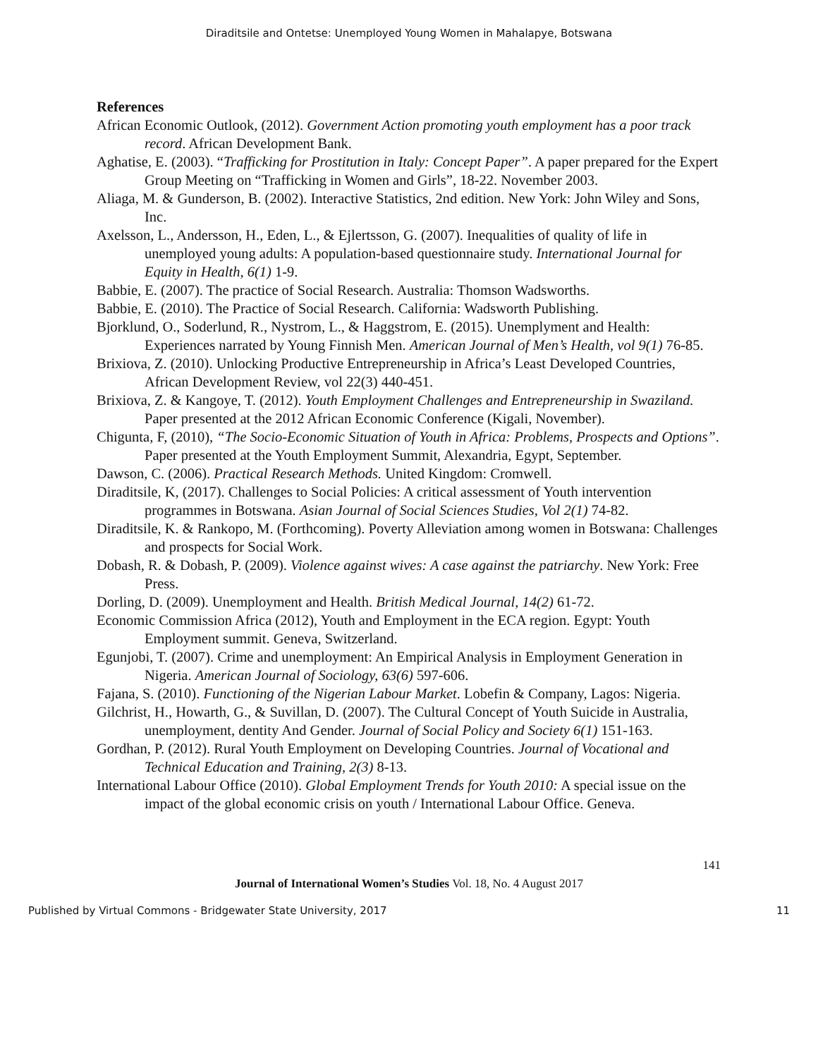Diraditsile and Ontetse: Unemployed Young Women in Mahalapye, Botswana
References
African Economic Outlook, (2012). Government Action promoting youth employment has a poor track record. African Development Bank.
Aghatise, E. (2003). “Trafficking for Prostitution in Italy: Concept Paper”. A paper prepared for the Expert Group Meeting on “Trafficking in Women and Girls”, 18-22. November 2003.
Aliaga, M. & Gunderson, B. (2002). Interactive Statistics, 2nd edition. New York: John Wiley and Sons, Inc.
Axelsson, L., Andersson, H., Eden, L., & Ejlertsson, G. (2007). Inequalities of quality of life in unemployed young adults: A population-based questionnaire study. International Journal for Equity in Health, 6(1) 1-9.
Babbie, E. (2007). The practice of Social Research. Australia: Thomson Wadsworths.
Babbie, E. (2010). The Practice of Social Research. California: Wadsworth Publishing.
Bjorklund, O., Soderlund, R., Nystrom, L., & Haggstrom, E. (2015). Unemplyment and Health: Experiences narrated by Young Finnish Men. American Journal of Men’s Health, vol 9(1) 76-85.
Brixiova, Z. (2010). Unlocking Productive Entrepreneurship in Africa’s Least Developed Countries, African Development Review, vol 22(3) 440-451.
Brixiova, Z. & Kangoye, T. (2012). Youth Employment Challenges and Entrepreneurship in Swaziland. Paper presented at the 2012 African Economic Conference (Kigali, November).
Chigunta, F, (2010), “The Socio-Economic Situation of Youth in Africa: Problems, Prospects and Options”. Paper presented at the Youth Employment Summit, Alexandria, Egypt, September.
Dawson, C. (2006). Practical Research Methods. United Kingdom: Cromwell.
Diraditsile, K, (2017). Challenges to Social Policies: A critical assessment of Youth intervention programmes in Botswana. Asian Journal of Social Sciences Studies, Vol 2(1) 74-82.
Diraditsile, K. & Rankopo, M. (Forthcoming). Poverty Alleviation among women in Botswana: Challenges and prospects for Social Work.
Dobash, R. & Dobash, P. (2009). Violence against wives: A case against the patriarchy. New York: Free Press.
Dorling, D. (2009). Unemployment and Health. British Medical Journal, 14(2) 61-72.
Economic Commission Africa (2012), Youth and Employment in the ECA region. Egypt: Youth Employment summit. Geneva, Switzerland.
Egunjobi, T. (2007). Crime and unemployment: An Empirical Analysis in Employment Generation in Nigeria. American Journal of Sociology, 63(6) 597-606.
Fajana, S. (2010). Functioning of the Nigerian Labour Market. Lobefin & Company, Lagos: Nigeria.
Gilchrist, H., Howarth, G., & Suvillan, D. (2007). The Cultural Concept of Youth Suicide in Australia, unemployment, dentity And Gender. Journal of Social Policy and Society 6(1) 151-163.
Gordhan, P. (2012). Rural Youth Employment on Developing Countries. Journal of Vocational and Technical Education and Training, 2(3) 8-13.
International Labour Office (2010). Global Employment Trends for Youth 2010: A special issue on the impact of the global economic crisis on youth / International Labour Office. Geneva.
141
Journal of International Women’s Studies Vol. 18, No. 4 August 2017
Published by Virtual Commons - Bridgewater State University, 2017 11